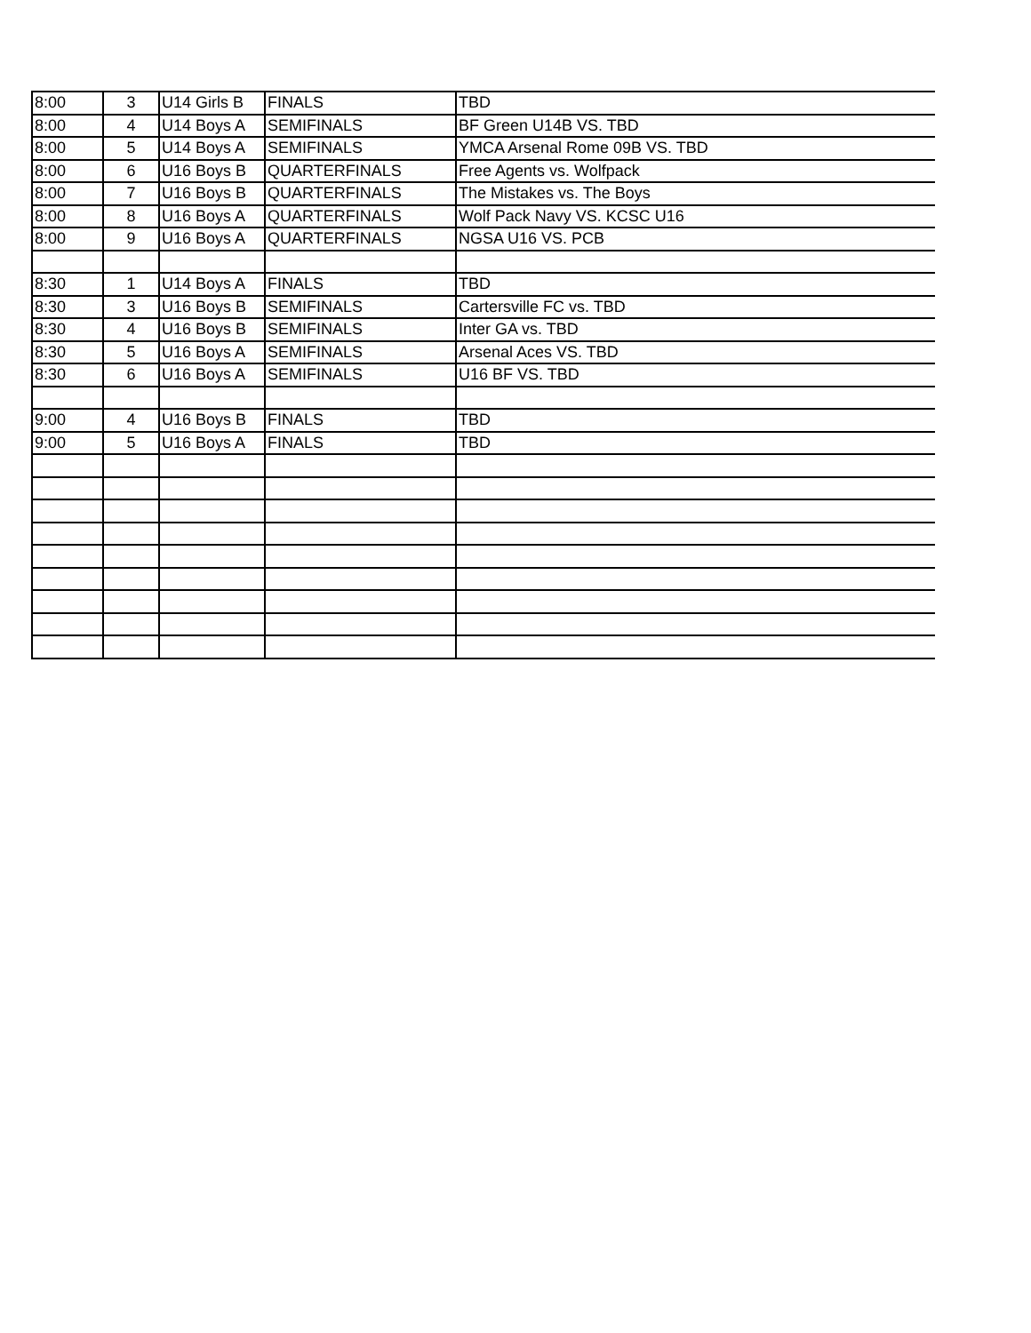| 8:00 | 3 | U14 Girls B | FINALS | TBD |
| 8:00 | 4 | U14 Boys A | SEMIFINALS | BF Green U14B VS. TBD |
| 8:00 | 5 | U14 Boys A | SEMIFINALS | YMCA Arsenal Rome 09B VS. TBD |
| 8:00 | 6 | U16 Boys B | QUARTERFINALS | Free Agents vs. Wolfpack |
| 8:00 | 7 | U16 Boys B | QUARTERFINALS | The Mistakes vs. The Boys |
| 8:00 | 8 | U16 Boys A | QUARTERFINALS | Wolf Pack Navy VS. KCSC U16 |
| 8:00 | 9 | U16 Boys A | QUARTERFINALS | NGSA U16 VS. PCB |
| 8:30 | 1 | U14 Boys A | FINALS | TBD |
| 8:30 | 3 | U16 Boys B | SEMIFINALS | Cartersville FC vs. TBD |
| 8:30 | 4 | U16 Boys B | SEMIFINALS | Inter GA vs. TBD |
| 8:30 | 5 | U16 Boys A | SEMIFINALS | Arsenal Aces VS. TBD |
| 8:30 | 6 | U16 Boys A | SEMIFINALS | U16 BF VS. TBD |
| 9:00 | 4 | U16 Boys B | FINALS | TBD |
| 9:00 | 5 | U16 Boys A | FINALS | TBD |